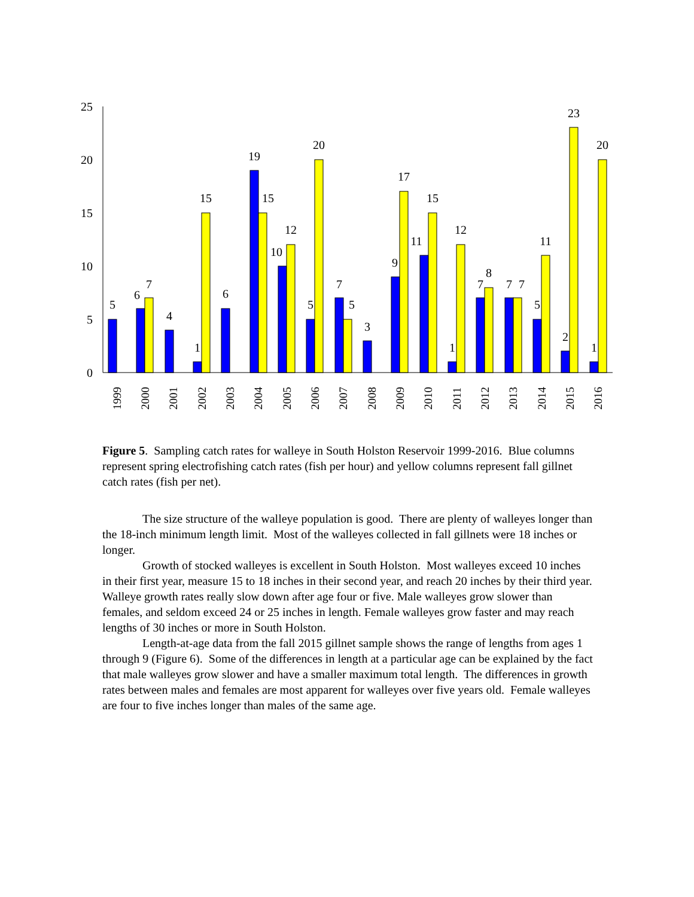0
5
10
15
20
25
5
6
7
4
1
15
6
19
15
10
12
5
20
7
5
3
9
17
11
15
1
12
7
8
7
7
5
11
2
23
1
20
1999
2000
2001
2002
2003
2004
2005
2006
2007
2008
2009
2010
2011
2012
2013
2014
2015
2016
Figure 5. Sampling catch rates for walleye in South Holston Reservoir 1999-2016. Blue columns represent spring electrofishing catch rates (fish per hour) and yellow columns represent fall gillnet catch rates (fish per net).
The size structure of the walleye population is good. There are plenty of walleyes longer than the 18-inch minimum length limit. Most of the walleyes collected in fall gillnets were 18 inches or longer.
Growth of stocked walleyes is excellent in South Holston. Most walleyes exceed 10 inches in their first year, measure 15 to 18 inches in their second year, and reach 20 inches by their third year. Walleye growth rates really slow down after age four or five. Male walleyes grow slower than females, and seldom exceed 24 or 25 inches in length. Female walleyes grow faster and may reach lengths of 30 inches or more in South Holston.
Length-at-age data from the fall 2015 gillnet sample shows the range of lengths from ages 1 through 9 (Figure 6). Some of the differences in length at a particular age can be explained by the fact that male walleyes grow slower and have a smaller maximum total length. The differences in growth rates between males and females are most apparent for walleyes over five years old. Female walleyes are four to five inches longer than males of the same age.